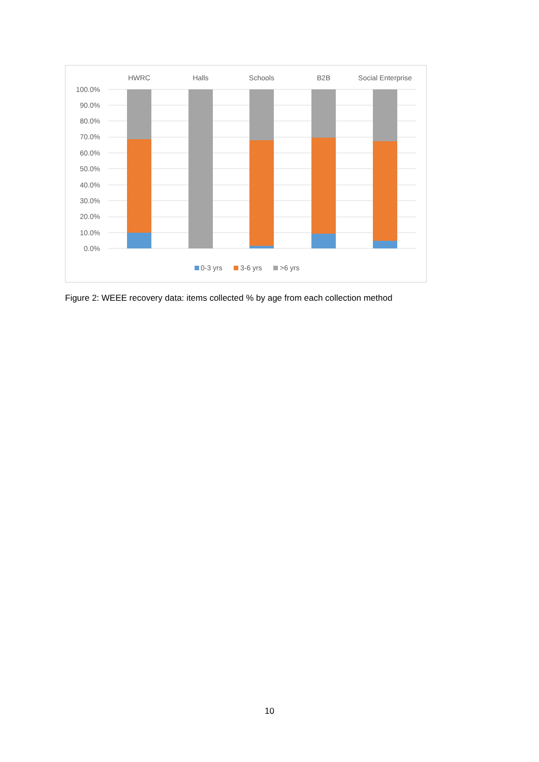100.0%
90.0%
80.0%
70.0%
60.0%
50.0%
40.0%
30.0%
20.0%
10.0%
0.0%
HWRC
Halls
Schools
B2B
Social Enterprise
0-3 yrs
3-6 yrs
>6 yrs
Figure 2: WEEE recovery data: items collected % by age from each collection method
10